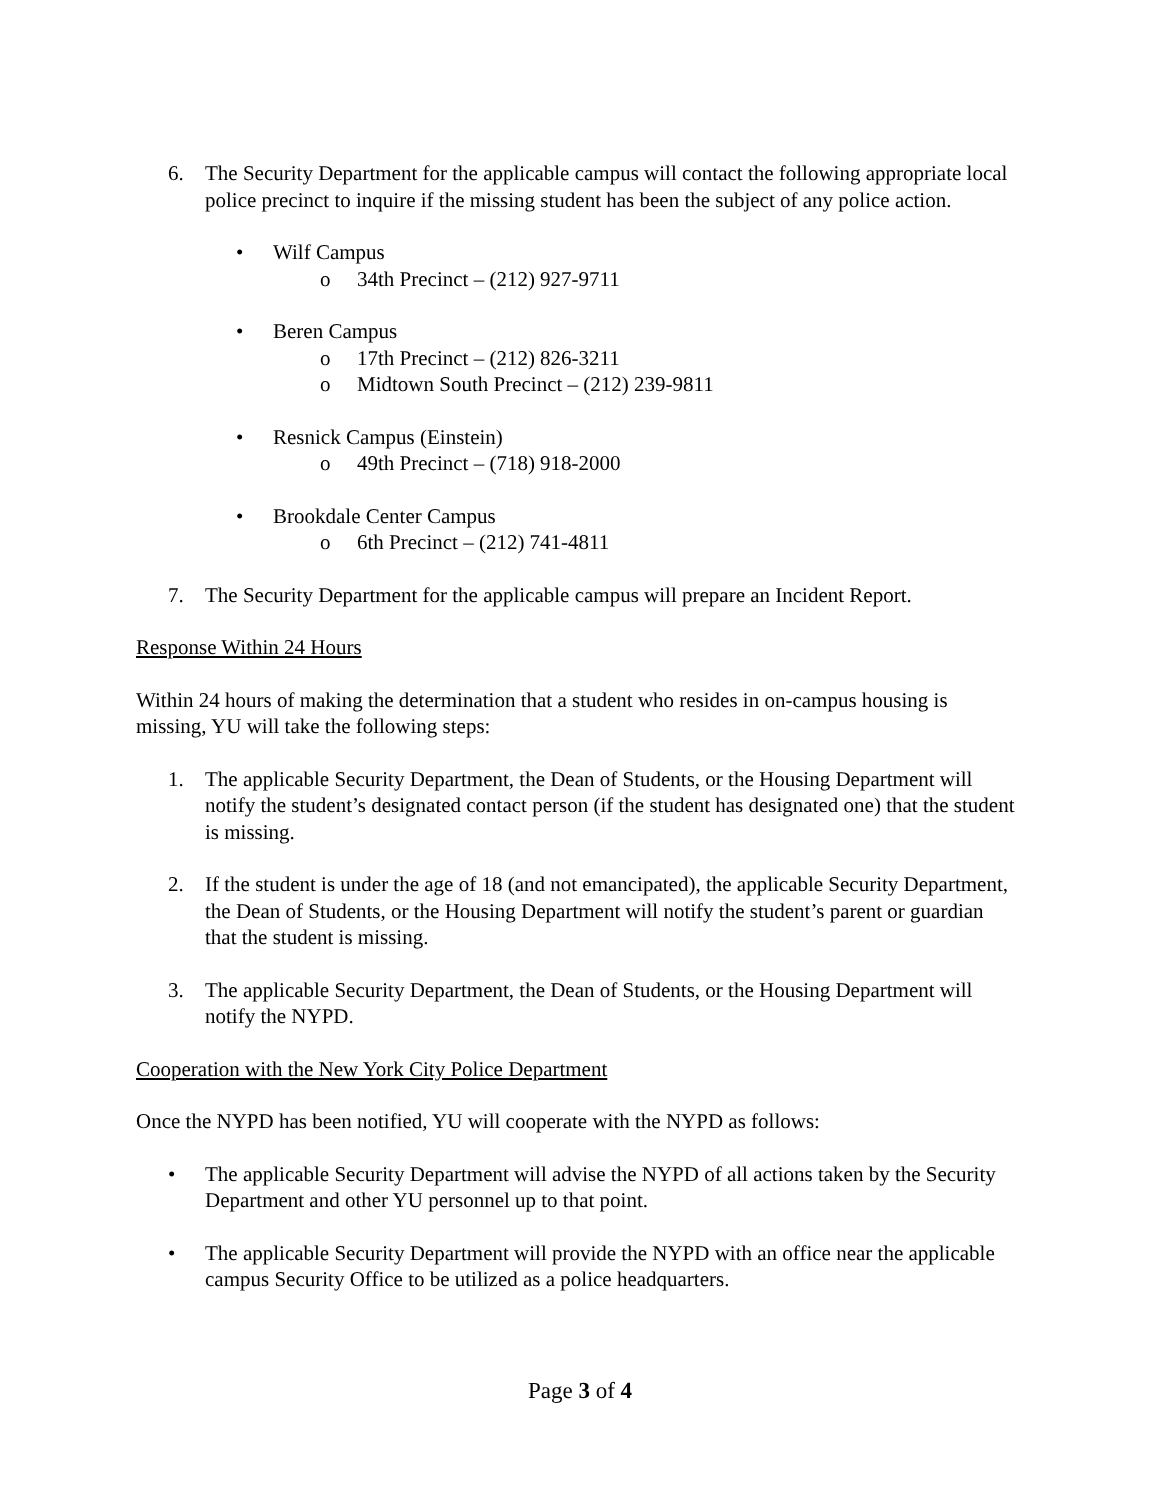6. The Security Department for the applicable campus will contact the following appropriate local police precinct to inquire if the missing student has been the subject of any police action.
• Wilf Campus
o 34th Precinct – (212) 927-9711
• Beren Campus
o 17th Precinct – (212) 826-3211
o Midtown South Precinct – (212) 239-9811
• Resnick Campus (Einstein)
o 49th Precinct – (718) 918-2000
• Brookdale Center Campus
o 6th Precinct – (212) 741-4811
7. The Security Department for the applicable campus will prepare an Incident Report.
Response Within 24 Hours
Within 24 hours of making the determination that a student who resides in on-campus housing is missing, YU will take the following steps:
1. The applicable Security Department, the Dean of Students, or the Housing Department will notify the student’s designated contact person (if the student has designated one) that the student is missing.
2. If the student is under the age of 18 (and not emancipated), the applicable Security Department, the Dean of Students, or the Housing Department will notify the student’s parent or guardian that the student is missing.
3. The applicable Security Department, the Dean of Students, or the Housing Department will notify the NYPD.
Cooperation with the New York City Police Department
Once the NYPD has been notified, YU will cooperate with the NYPD as follows:
• The applicable Security Department will advise the NYPD of all actions taken by the Security Department and other YU personnel up to that point.
• The applicable Security Department will provide the NYPD with an office near the applicable campus Security Office to be utilized as a police headquarters.
Page 3 of 4